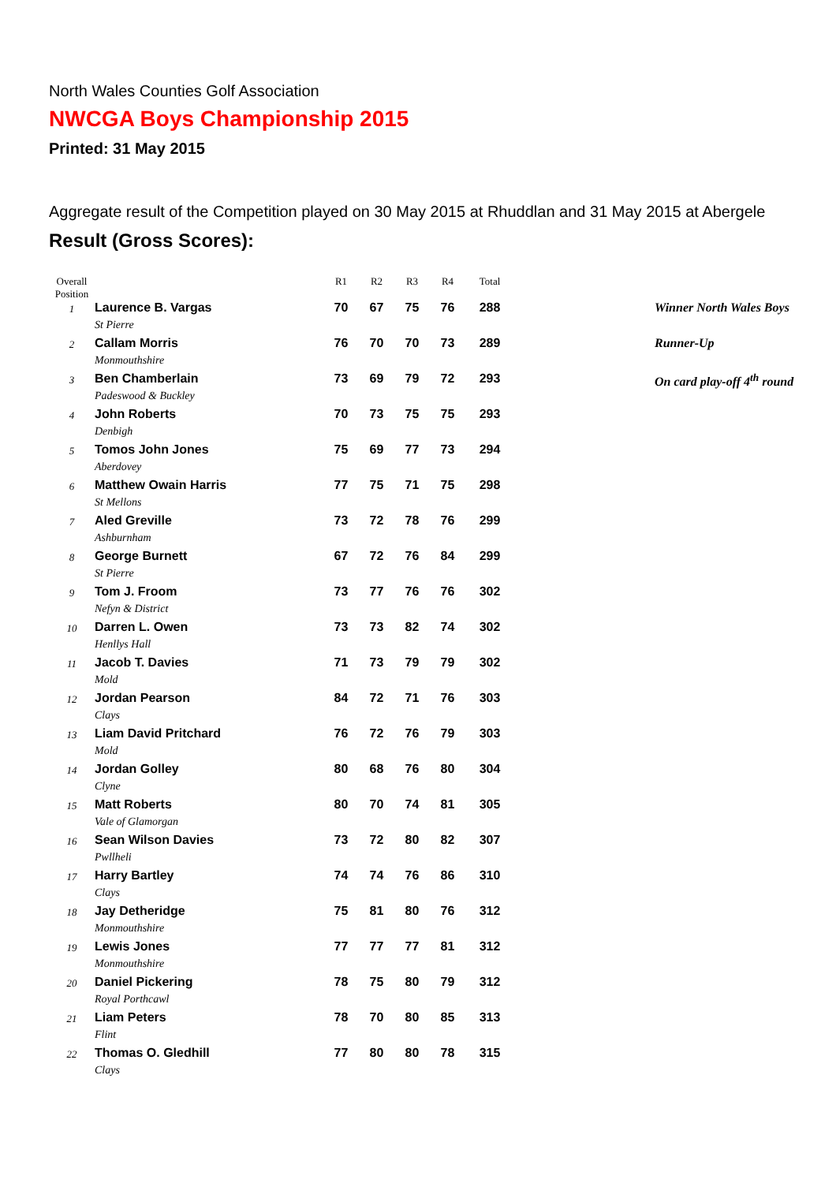North Wales Counties Golf Association
NWCGA Boys Championship 2015
Printed: 31 May 2015
Aggregate result of the Competition played on 30 May 2015 at Rhuddlan and 31 May 2015 at Abergele
Result (Gross Scores):
| Overall Position | | R1 | R2 | R3 | R4 | Total | |
| --- | --- | --- | --- | --- | --- | --- | --- |
| 1 | Laurence B. Vargas St Pierre | 70 | 67 | 75 | 76 | 288 | Winner North Wales Boys |
| 2 | Callam Morris Monmouthshire | 76 | 70 | 70 | 73 | 289 | Runner-Up |
| 3 | Ben Chamberlain Padeswood & Buckley | 73 | 69 | 79 | 72 | 293 | On card play-off 4<sup>th</sup> round |
| 4 | John Roberts Denbigh | 70 | 73 | 75 | 75 | 293 | |
| 5 | Tomos John Jones Aberdovey | 75 | 69 | 77 | 73 | 294 | |
| 6 | Matthew Owain Harris St Mellons | 77 | 75 | 71 | 75 | 298 | |
| 7 | Aled Greville Ashburnham | 73 | 72 | 78 | 76 | 299 | |
| 8 | George Burnett St Pierre | 67 | 72 | 76 | 84 | 299 | |
| 9 | Tom J. Froom Nefyn & District | 73 | 77 | 76 | 76 | 302 | |
| 10 | Darren L. Owen Henllys Hall | 73 | 73 | 82 | 74 | 302 | |
| 11 | Jacob T. Davies Mold | 71 | 73 | 79 | 79 | 302 | |
| 12 | Jordan Pearson Clays | 84 | 72 | 71 | 76 | 303 | |
| 13 | Liam David Pritchard Mold | 76 | 72 | 76 | 79 | 303 | |
| 14 | Jordan Golley Clyne | 80 | 68 | 76 | 80 | 304 | |
| 15 | Matt Roberts Vale of Glamorgan | 80 | 70 | 74 | 81 | 305 | |
| 16 | Sean Wilson Davies Pwllheli | 73 | 72 | 80 | 82 | 307 | |
| 17 | Harry Bartley Clays | 74 | 74 | 76 | 86 | 310 | |
| 18 | Jay Detheridge Monmouthshire | 75 | 81 | 80 | 76 | 312 | |
| 19 | Lewis Jones Monmouthshire | 77 | 77 | 77 | 81 | 312 | |
| 20 | Daniel Pickering Royal Porthcawl | 78 | 75 | 80 | 79 | 312 | |
| 21 | Liam Peters Flint | 78 | 70 | 80 | 85 | 313 | |
| 22 | Thomas O. Gledhill Clays | 77 | 80 | 80 | 78 | 315 | |